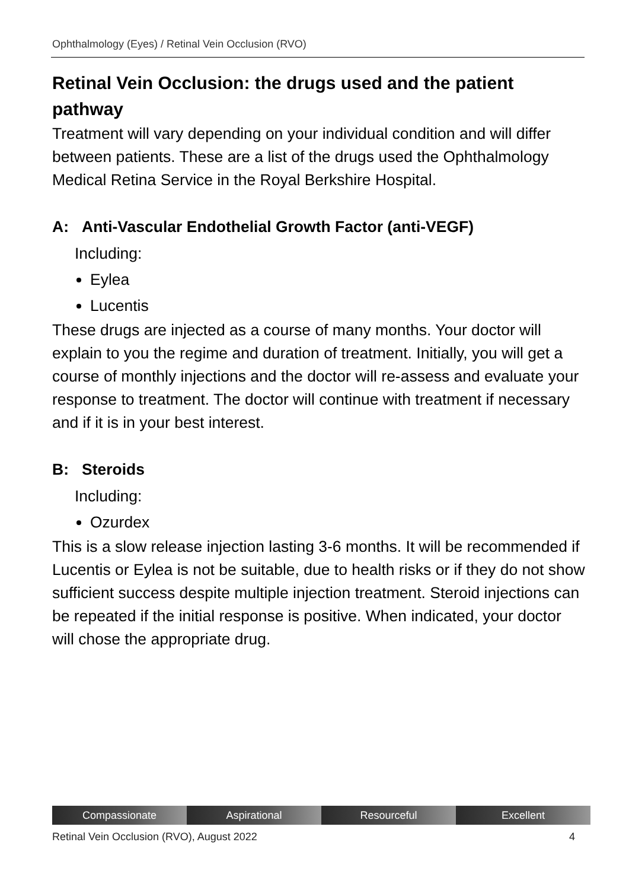Ophthalmology (Eyes) / Retinal Vein Occlusion (RVO)
Retinal Vein Occlusion: the drugs used and the patient pathway
Treatment will vary depending on your individual condition and will differ between patients. These are a list of the drugs used the Ophthalmology Medical Retina Service in the Royal Berkshire Hospital.
A: Anti-Vascular Endothelial Growth Factor (anti-VEGF)
Including:
Eylea
Lucentis
These drugs are injected as a course of many months. Your doctor will explain to you the regime and duration of treatment. Initially, you will get a course of monthly injections and the doctor will re-assess and evaluate your response to treatment. The doctor will continue with treatment if necessary and if it is in your best interest.
B: Steroids
Including:
Ozurdex
This is a slow release injection lasting 3-6 months. It will be recommended if Lucentis or Eylea is not be suitable, due to health risks or if they do not show sufficient success despite multiple injection treatment. Steroid injections can be repeated if the initial response is positive. When indicated, your doctor will chose the appropriate drug.
Compassionate Aspirational Resourceful Excellent
Retinal Vein Occlusion (RVO), August 2022 4